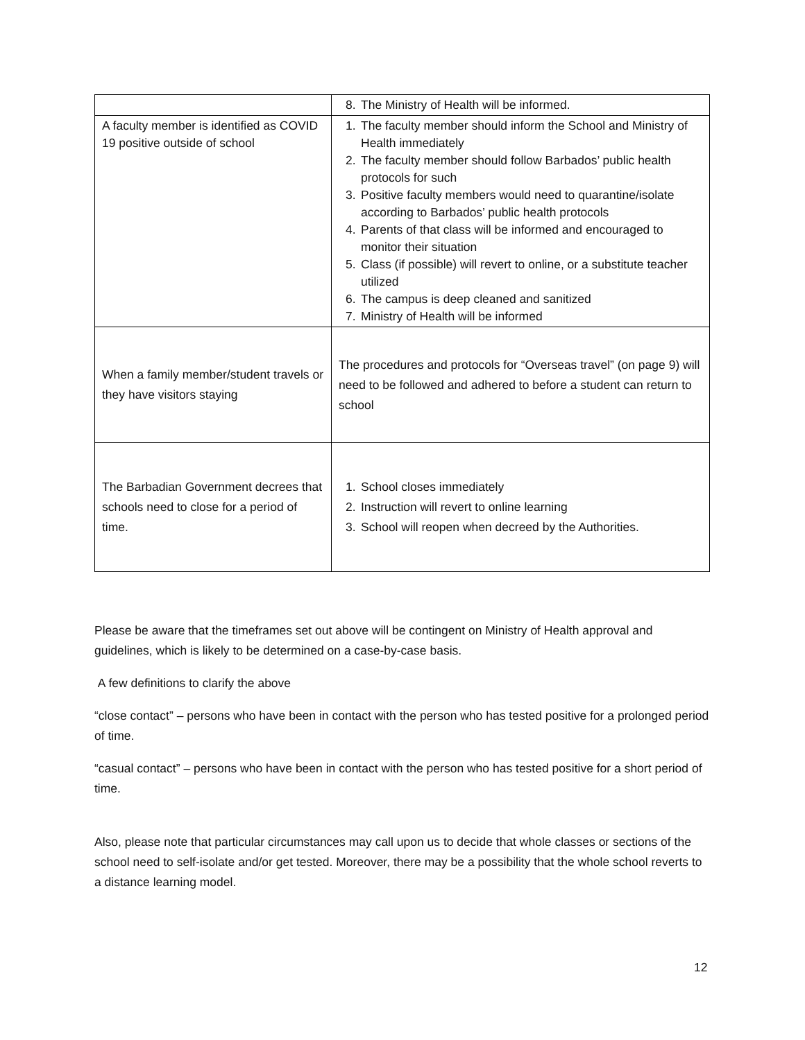| | 8. The Ministry of Health will be informed. |
| A faculty member is identified as COVID 19 positive outside of school | 1. The faculty member should inform the School and Ministry of Health immediately 2. The faculty member should follow Barbados’ public health protocols for such 3. Positive faculty members would need to quarantine/isolate according to Barbados’ public health protocols 4. Parents of that class will be informed and encouraged to monitor their situation 5. Class (if possible) will revert to online, or a substitute teacher utilized 6. The campus is deep cleaned and sanitized 7. Ministry of Health will be informed |
| When a family member/student travels or they have visitors staying | The procedures and protocols for “Overseas travel” (on page 9) will need to be followed and adhered to before a student can return to school |
| The Barbadian Government decrees that schools need to close for a period of time. | 1. School closes immediately 2. Instruction will revert to online learning 3. School will reopen when decreed by the Authorities. |
Please be aware that the timeframes set out above will be contingent on Ministry of Health approval and guidelines, which is likely to be determined on a case-by-case basis.
A few definitions to clarify the above
“close contact” – persons who have been in contact with the person who has tested positive for a prolonged period of time.
“casual contact” – persons who have been in contact with the person who has tested positive for a short period of time.
Also, please note that particular circumstances may call upon us to decide that whole classes or sections of the school need to self-isolate and/or get tested. Moreover, there may be a possibility that the whole school reverts to a distance learning model.
12